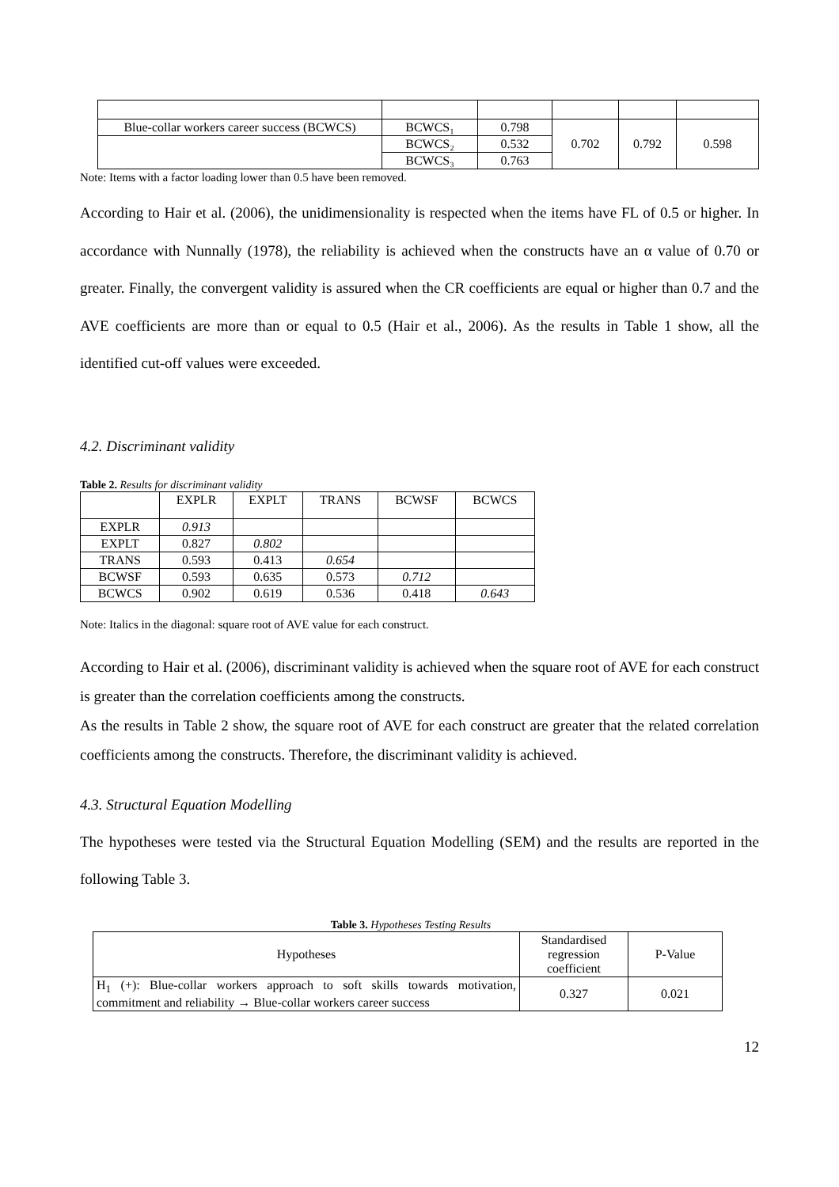| Blue-collar workers career success (BCWCS) | BCWCS₁ | 0.798 | 0.702 | 0.792 | 0.598 |
| | BCWCS₂ | 0.532 | | | |
| | BCWCS₃ | 0.763 | | | |
Note: Items with a factor loading lower than 0.5 have been removed.
According to Hair et al. (2006), the unidimensionality is respected when the items have FL of 0.5 or higher. In accordance with Nunnally (1978), the reliability is achieved when the constructs have an α value of 0.70 or greater. Finally, the convergent validity is assured when the CR coefficients are equal or higher than 0.7 and the AVE coefficients are more than or equal to 0.5 (Hair et al., 2006). As the results in Table 1 show, all the identified cut-off values were exceeded.
4.2. Discriminant validity
Table 2. Results for discriminant validity
| | EXPLR | EXPLT | TRANS | BCWSF | BCWCS |
| EXPLR | 0.913 | | | | |
| EXPLT | 0.827 | 0.802 | | | |
| TRANS | 0.593 | 0.413 | 0.654 | | |
| BCWSF | 0.593 | 0.635 | 0.573 | 0.712 | |
| BCWCS | 0.902 | 0.619 | 0.536 | 0.418 | 0.643 |
Note: Italics in the diagonal: square root of AVE value for each construct.
According to Hair et al. (2006), discriminant validity is achieved when the square root of AVE for each construct is greater than the correlation coefficients among the constructs.
As the results in Table 2 show, the square root of AVE for each construct are greater that the related correlation coefficients among the constructs. Therefore, the discriminant validity is achieved.
4.3. Structural Equation Modelling
The hypotheses were tested via the Structural Equation Modelling (SEM) and the results are reported in the following Table 3.
Table 3. Hypotheses Testing Results
| Hypotheses | Standardised regression coefficient | P-Value |
| H<sub>1</sub> (+): Blue-collar workers approach to soft skills towards motivation, commitment and reliability → Blue-collar workers career success | 0.327 | 0.021 |
12